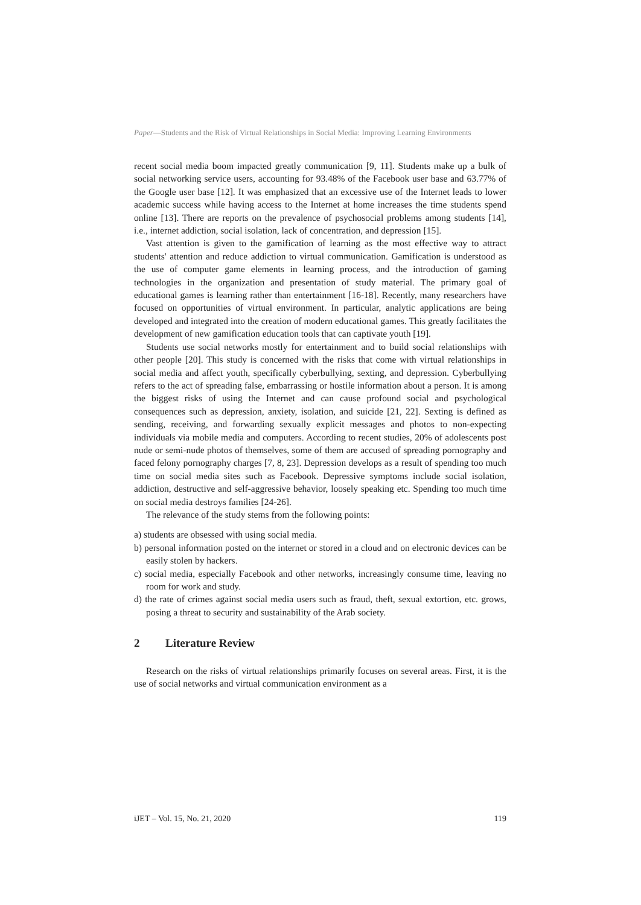Paper—Students and the Risk of Virtual Relationships in Social Media: Improving Learning Environments
recent social media boom impacted greatly communication [9, 11]. Students make up a bulk of social networking service users, accounting for 93.48% of the Facebook user base and 63.77% of the Google user base [12]. It was emphasized that an excessive use of the Internet leads to lower academic success while having access to the Internet at home increases the time students spend online [13]. There are reports on the prevalence of psychosocial problems among students [14], i.e., internet addiction, social isolation, lack of concentration, and depression [15].
Vast attention is given to the gamification of learning as the most effective way to attract students' attention and reduce addiction to virtual communication. Gamification is understood as the use of computer game elements in learning process, and the introduction of gaming technologies in the organization and presentation of study material. The primary goal of educational games is learning rather than entertainment [16-18]. Recently, many researchers have focused on opportunities of virtual environment. In particular, analytic applications are being developed and integrated into the creation of modern educational games. This greatly facilitates the development of new gamification education tools that can captivate youth [19].
Students use social networks mostly for entertainment and to build social relationships with other people [20]. This study is concerned with the risks that come with virtual relationships in social media and affect youth, specifically cyberbullying, sexting, and depression. Cyberbullying refers to the act of spreading false, embarrassing or hostile information about a person. It is among the biggest risks of using the Internet and can cause profound social and psychological consequences such as depression, anxiety, isolation, and suicide [21, 22]. Sexting is defined as sending, receiving, and forwarding sexually explicit messages and photos to non-expecting individuals via mobile media and computers. According to recent studies, 20% of adolescents post nude or semi-nude photos of themselves, some of them are accused of spreading pornography and faced felony pornography charges [7, 8, 23]. Depression develops as a result of spending too much time on social media sites such as Facebook. Depressive symptoms include social isolation, addiction, destructive and self-aggressive behavior, loosely speaking etc. Spending too much time on social media destroys families [24-26].
The relevance of the study stems from the following points:
a) students are obsessed with using social media.
b) personal information posted on the internet or stored in a cloud and on electronic devices can be easily stolen by hackers.
c) social media, especially Facebook and other networks, increasingly consume time, leaving no room for work and study.
d) the rate of crimes against social media users such as fraud, theft, sexual extortion, etc. grows, posing a threat to security and sustainability of the Arab society.
2 Literature Review
Research on the risks of virtual relationships primarily focuses on several areas. First, it is the use of social networks and virtual communication environment as a
iJET – Vol. 15, No. 21, 2020 119